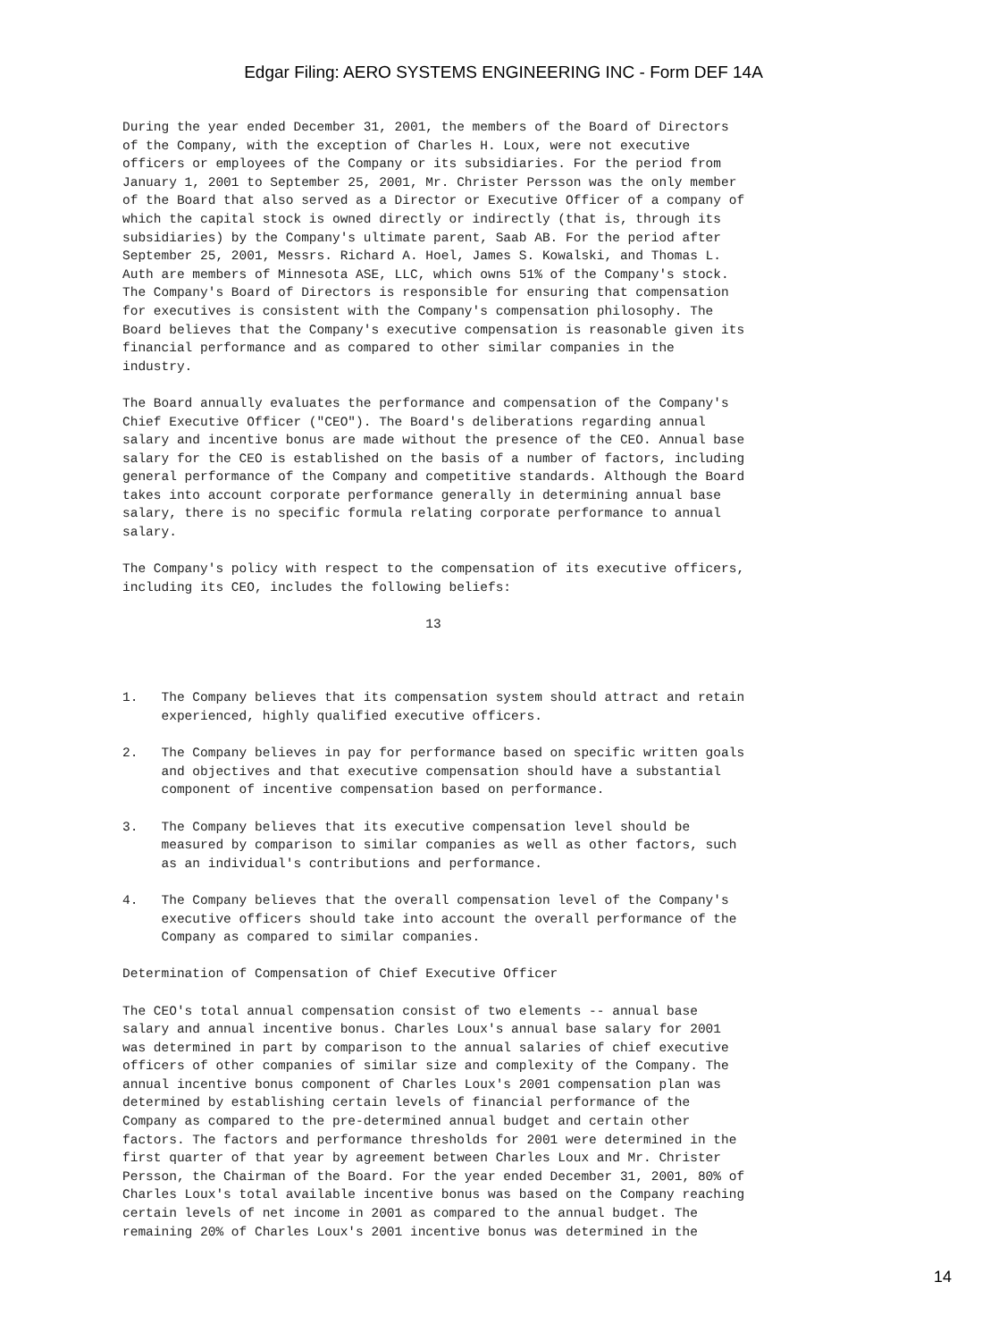Edgar Filing: AERO SYSTEMS ENGINEERING INC - Form DEF 14A
During the year ended December 31, 2001, the members of the Board of Directors
of the Company, with the exception of Charles H. Loux, were not executive
officers or employees of the Company or its subsidiaries. For the period from
January 1, 2001 to September 25, 2001, Mr. Christer Persson was the only member
of the Board that also served as a Director or Executive Officer of a company of
which the capital stock is owned directly or indirectly (that is, through its
subsidiaries) by the Company's ultimate parent, Saab AB. For the period after
September 25, 2001, Messrs. Richard A. Hoel, James S. Kowalski, and Thomas L.
Auth are members of Minnesota ASE, LLC, which owns 51% of the Company's stock.
The Company's Board of Directors is responsible for ensuring that compensation
for executives is consistent with the Company's compensation philosophy. The
Board believes that the Company's executive compensation is reasonable given its
financial performance and as compared to other similar companies in the
industry.

The Board annually evaluates the performance and compensation of the Company's
Chief Executive Officer ("CEO"). The Board's deliberations regarding annual
salary and incentive bonus are made without the presence of the CEO. Annual base
salary for the CEO is established on the basis of a number of factors, including
general performance of the Company and competitive standards. Although the Board
takes into account corporate performance generally in determining annual base
salary, there is no specific formula relating corporate performance to annual
salary.

The Company's policy with respect to the compensation of its executive officers,
including its CEO, includes the following beliefs:

                                       13



1.   The Company believes that its compensation system should attract and retain
     experienced, highly qualified executive officers.

2.   The Company believes in pay for performance based on specific written goals
     and objectives and that executive compensation should have a substantial
     component of incentive compensation based on performance.

3.   The Company believes that its executive compensation level should be
     measured by comparison to similar companies as well as other factors, such
     as an individual's contributions and performance.

4.   The Company believes that the overall compensation level of the Company's
     executive officers should take into account the overall performance of the
     Company as compared to similar companies.

Determination of Compensation of Chief Executive Officer

The CEO's total annual compensation consist of two elements -- annual base
salary and annual incentive bonus. Charles Loux's annual base salary for 2001
was determined in part by comparison to the annual salaries of chief executive
officers of other companies of similar size and complexity of the Company. The
annual incentive bonus component of Charles Loux's 2001 compensation plan was
determined by establishing certain levels of financial performance of the
Company as compared to the pre-determined annual budget and certain other
factors. The factors and performance thresholds for 2001 were determined in the
first quarter of that year by agreement between Charles Loux and Mr. Christer
Persson, the Chairman of the Board. For the year ended December 31, 2001, 80% of
Charles Loux's total available incentive bonus was based on the Company reaching
certain levels of net income in 2001 as compared to the annual budget. The
remaining 20% of Charles Loux's 2001 incentive bonus was determined in the
14